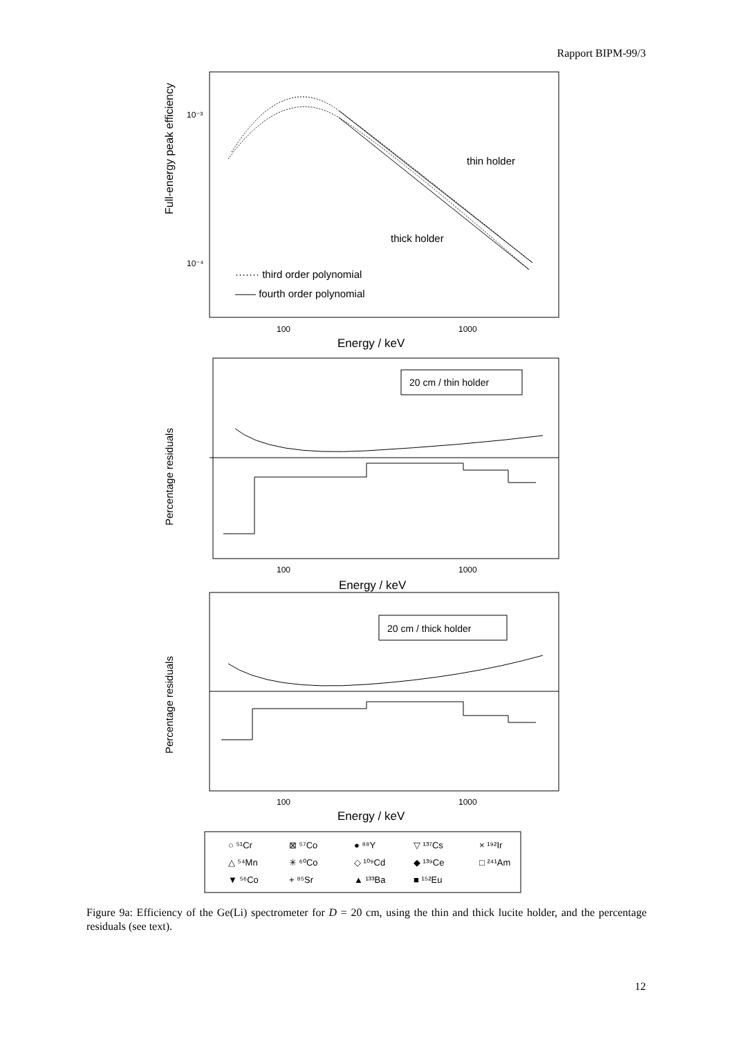Rapport BIPM-99/3
Full-energy peak efficiency
10⁻³
10⁻⁴
thin holder
thick holder
······· third order polynomial
—— fourth order polynomial
100
1000
Energy / keV
Percentage residuals
20 cm / thin holder
100
1000
Energy / keV
Percentage residuals
20 cm / thick holder
100
1000
Energy / keV
○ ⁵¹Cr
⊠ ⁵⁷Co
● ⁸⁸Y
▽ ¹³⁷Cs
× ¹⁹²Ir
△ ⁵⁴Mn
✳ ⁶⁰Co
◇ ¹⁰⁹Cd
◆ ¹³⁹Ce
□ ²⁴¹Am
▼ ⁵⁶Co
+ ⁸⁵Sr
▲ ¹³³Ba
■ ¹⁵²Eu
Figure 9a: Efficiency of the Ge(Li) spectrometer for D = 20 cm, using the thin and thick lucite holder, and the percentage residuals (see text).
12